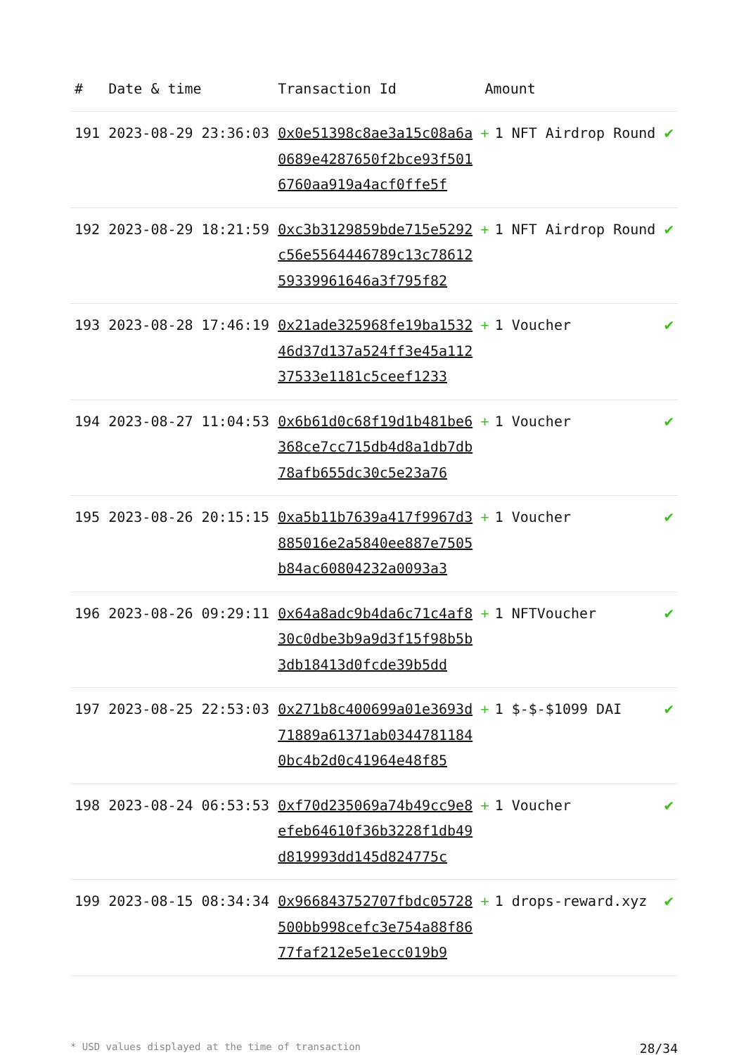| # | Date & time | Transaction Id | Amount | |
| --- | --- | --- | --- | --- |
| 191 | 2023-08-29 23:36:03 | 0x0e51398c8ae3a15c08a6a0689e4287650f2bce93f5016760aa919a4acf0ffe5f | + 1 NFT Airdrop Round | ✔ |
| 192 | 2023-08-29 18:21:59 | 0xc3b3129859bde715e5292c56e5564446789c13c7861259339961646a3f795f82 | + 1 NFT Airdrop Round | ✔ |
| 193 | 2023-08-28 17:46:19 | 0x21ade325968fe19ba153246d37d137a524ff3e45a11237533e1181c5ceef1233 | + 1 Voucher | ✔ |
| 194 | 2023-08-27 11:04:53 | 0x6b61d0c68f19d1b481be6368ce7cc715db4d8a1db7db78afb655dc30c5e23a76 | + 1 Voucher | ✔ |
| 195 | 2023-08-26 20:15:15 | 0xa5b11b7639a417f9967d3885016e2a5840ee887e7505b84ac60804232a0093a3 | + 1 Voucher | ✔ |
| 196 | 2023-08-26 09:29:11 | 0x64a8adc9b4da6c71c4af830c0dbe3b9a9d3f15f98b5b3db18413d0fcde39b5dd | + 1 NFTVoucher | ✔ |
| 197 | 2023-08-25 22:53:03 | 0x271b8c400699a01e3693d71889a61371ab03447811840bc4b2d0c41964e48f85 | + 1 $-$-$1099 DAI | ✔ |
| 198 | 2023-08-24 06:53:53 | 0xf70d235069a74b49cc9e8efeb64610f36b3228f1db49d819993dd145d824775c | + 1 Voucher | ✔ |
| 199 | 2023-08-15 08:34:34 | 0x966843752707fbdc05728500bb998cefc3e754a88f8677faf212e5e1ecc019b9 | + 1 drops-reward.xyz | ✔ |
* USD values displayed at the time of transaction 28/34